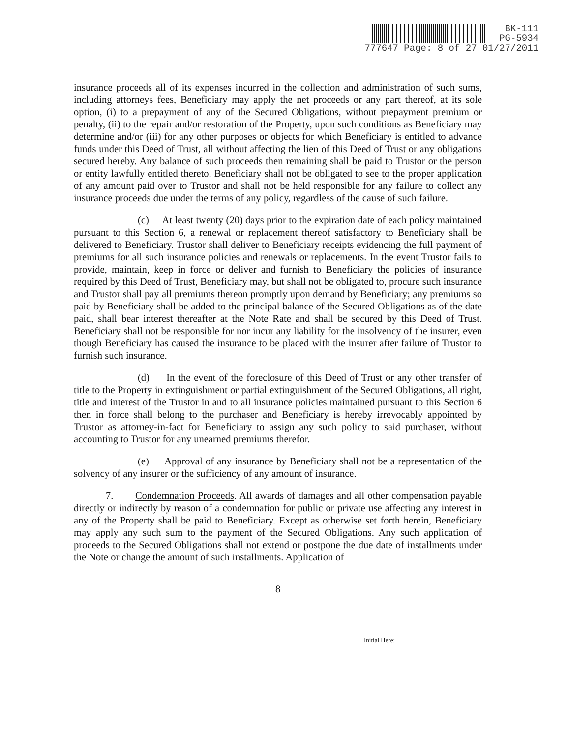BK-111
PG-5934
777647 Page: 8 of 27 01/27/2011
insurance proceeds all of its expenses incurred in the collection and administration of such sums, including attorneys fees, Beneficiary may apply the net proceeds or any part thereof, at its sole option, (i) to a prepayment of any of the Secured Obligations, without prepayment premium or penalty, (ii) to the repair and/or restoration of the Property, upon such conditions as Beneficiary may determine and/or (iii) for any other purposes or objects for which Beneficiary is entitled to advance funds under this Deed of Trust, all without affecting the lien of this Deed of Trust or any obligations secured hereby. Any balance of such proceeds then remaining shall be paid to Trustor or the person or entity lawfully entitled thereto. Beneficiary shall not be obligated to see to the proper application of any amount paid over to Trustor and shall not be held responsible for any failure to collect any insurance proceeds due under the terms of any policy, regardless of the cause of such failure.
(c) At least twenty (20) days prior to the expiration date of each policy maintained pursuant to this Section 6, a renewal or replacement thereof satisfactory to Beneficiary shall be delivered to Beneficiary. Trustor shall deliver to Beneficiary receipts evidencing the full payment of premiums for all such insurance policies and renewals or replacements. In the event Trustor fails to provide, maintain, keep in force or deliver and furnish to Beneficiary the policies of insurance required by this Deed of Trust, Beneficiary may, but shall not be obligated to, procure such insurance and Trustor shall pay all premiums thereon promptly upon demand by Beneficiary; any premiums so paid by Beneficiary shall be added to the principal balance of the Secured Obligations as of the date paid, shall bear interest thereafter at the Note Rate and shall be secured by this Deed of Trust. Beneficiary shall not be responsible for nor incur any liability for the insolvency of the insurer, even though Beneficiary has caused the insurance to be placed with the insurer after failure of Trustor to furnish such insurance.
(d) In the event of the foreclosure of this Deed of Trust or any other transfer of title to the Property in extinguishment or partial extinguishment of the Secured Obligations, all right, title and interest of the Trustor in and to all insurance policies maintained pursuant to this Section 6 then in force shall belong to the purchaser and Beneficiary is hereby irrevocably appointed by Trustor as attorney-in-fact for Beneficiary to assign any such policy to said purchaser, without accounting to Trustor for any unearned premiums therefor.
(e) Approval of any insurance by Beneficiary shall not be a representation of the solvency of any insurer or the sufficiency of any amount of insurance.
7. Condemnation Proceeds. All awards of damages and all other compensation payable directly or indirectly by reason of a condemnation for public or private use affecting any interest in any of the Property shall be paid to Beneficiary. Except as otherwise set forth herein, Beneficiary may apply any such sum to the payment of the Secured Obligations. Any such application of proceeds to the Secured Obligations shall not extend or postpone the due date of installments under the Note or change the amount of such installments. Application of
8
Initial Here: